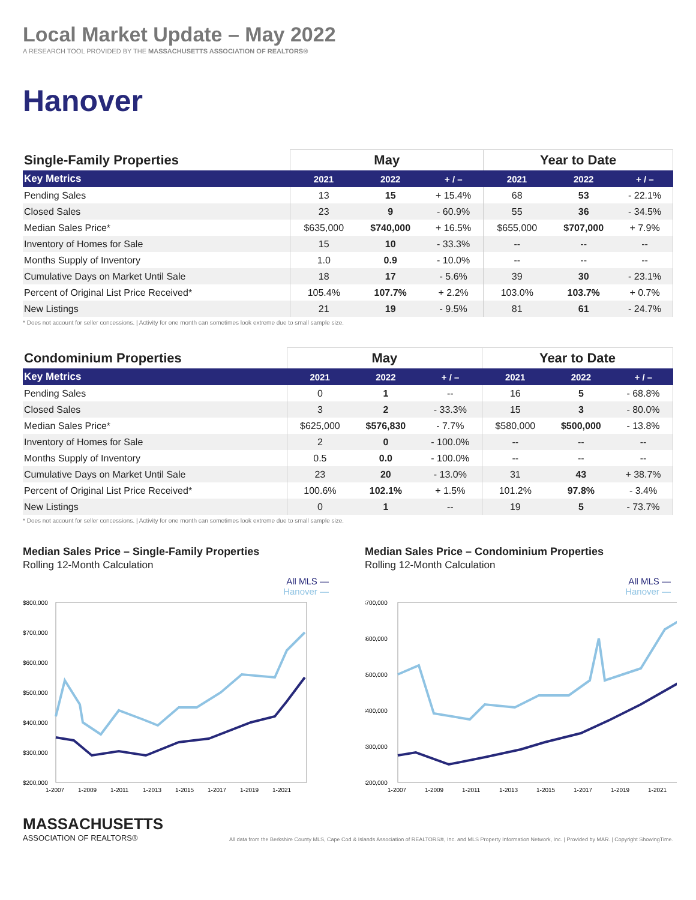Local Market Update – May 2022
A RESEARCH TOOL PROVIDED BY THE MASSACHUSETTS ASSOCIATION OF REALTORS®
Hanover
| Single-Family Properties | May | | | Year to Date | | |
| --- | --- | --- | --- | --- | --- | --- |
| Key Metrics | 2021 | 2022 | + / – | 2021 | 2022 | + / – |
| Pending Sales | 13 | 15 | + 15.4% | 68 | 53 | - 22.1% |
| Closed Sales | 23 | 9 | - 60.9% | 55 | 36 | - 34.5% |
| Median Sales Price* | $635,000 | $740,000 | + 16.5% | $655,000 | $707,000 | + 7.9% |
| Inventory of Homes for Sale | 15 | 10 | - 33.3% | -- | -- | -- |
| Months Supply of Inventory | 1.0 | 0.9 | - 10.0% | -- | -- | -- |
| Cumulative Days on Market Until Sale | 18 | 17 | - 5.6% | 39 | 30 | - 23.1% |
| Percent of Original List Price Received* | 105.4% | 107.7% | + 2.2% | 103.0% | 103.7% | + 0.7% |
| New Listings | 21 | 19 | - 9.5% | 81 | 61 | - 24.7% |
* Does not account for seller concessions. | Activity for one month can sometimes look extreme due to small sample size.
| Condominium Properties | May | | | Year to Date | | |
| --- | --- | --- | --- | --- | --- | --- |
| Key Metrics | 2021 | 2022 | + / – | 2021 | 2022 | + / – |
| Pending Sales | 0 | 1 | -- | 16 | 5 | - 68.8% |
| Closed Sales | 3 | 2 | - 33.3% | 15 | 3 | - 80.0% |
| Median Sales Price* | $625,000 | $576,830 | - 7.7% | $580,000 | $500,000 | - 13.8% |
| Inventory of Homes for Sale | 2 | 0 | - 100.0% | -- | -- | -- |
| Months Supply of Inventory | 0.5 | 0.0 | - 100.0% | -- | -- | -- |
| Cumulative Days on Market Until Sale | 23 | 20 | - 13.0% | 31 | 43 | + 38.7% |
| Percent of Original List Price Received* | 100.6% | 102.1% | + 1.5% | 101.2% | 97.8% | - 3.4% |
| New Listings | 0 | 1 | -- | 19 | 5 | - 73.7% |
* Does not account for seller concessions. | Activity for one month can sometimes look extreme due to small sample size.
Median Sales Price – Single-Family Properties
Rolling 12-Month Calculation
All MLS —
Hanover —
$800,000
$700,000
$600,000
$500,000
$400,000
$300,000
$200,000
1-2007
1-2009
1-2011
1-2013
1-2015
1-2017
1-2019
1-2021
Median Sales Price – Condominium Properties
Rolling 12-Month Calculation
All MLS —
Hanover —
$700,000
$600,000
$500,000
$400,000
$300,000
$200,000
1-2007
1-2009
1-2011
1-2013
1-2015
1-2017
1-2019
1-2021
MASSACHUSETTS
ASSOCIATION OF REALTORS®
All data from the Berkshire County MLS, Cape Cod & Islands Association of REALTORS®, Inc. and MLS Property Information Network, Inc. | Provided by MAR. | Copyright ShowingTime.